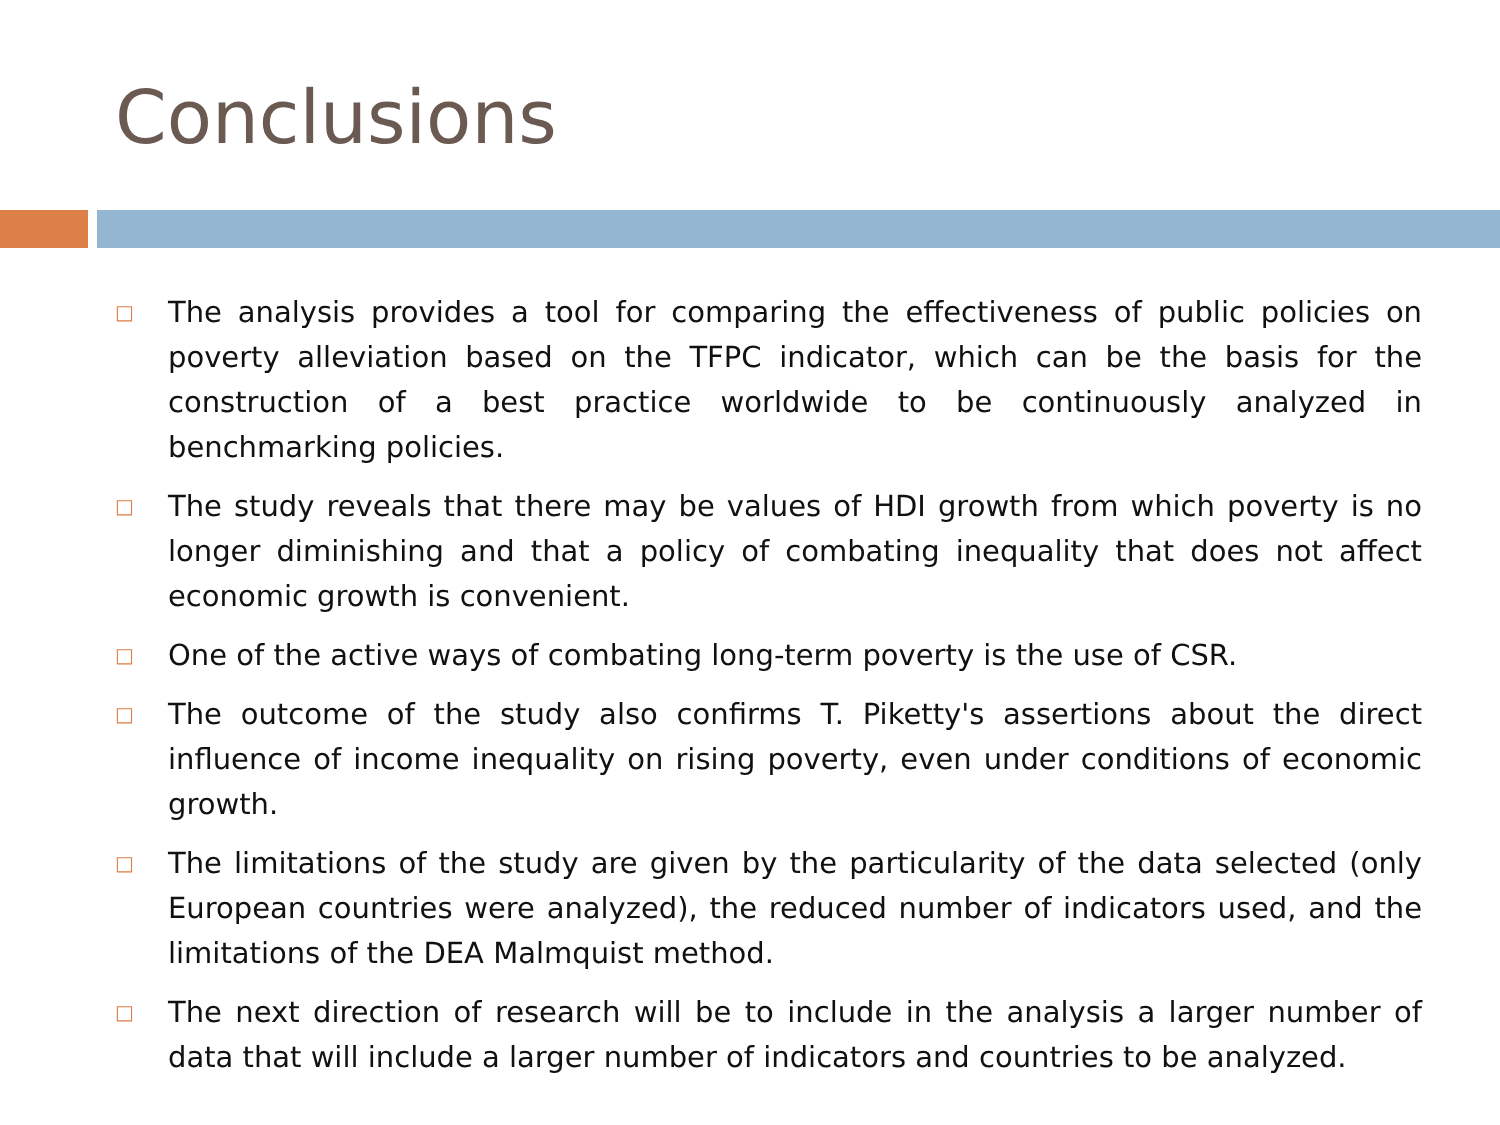Conclusions
□ The analysis provides a tool for comparing the effectiveness of public policies on poverty alleviation based on the TFPC indicator, which can be the basis for the construction of a best practice worldwide to be continuously analyzed in benchmarking policies.
□ The study reveals that there may be values of HDI growth from which poverty is no longer diminishing and that a policy of combating inequality that does not affect economic growth is convenient.
□ One of the active ways of combating long-term poverty is the use of CSR.
□ The outcome of the study also confirms T. Piketty's assertions about the direct influence of income inequality on rising poverty, even under conditions of economic growth.
□ The limitations of the study are given by the particularity of the data selected (only European countries were analyzed), the reduced number of indicators used, and the limitations of the DEA Malmquist method.
□ The next direction of research will be to include in the analysis a larger number of data that will include a larger number of indicators and countries to be analyzed.